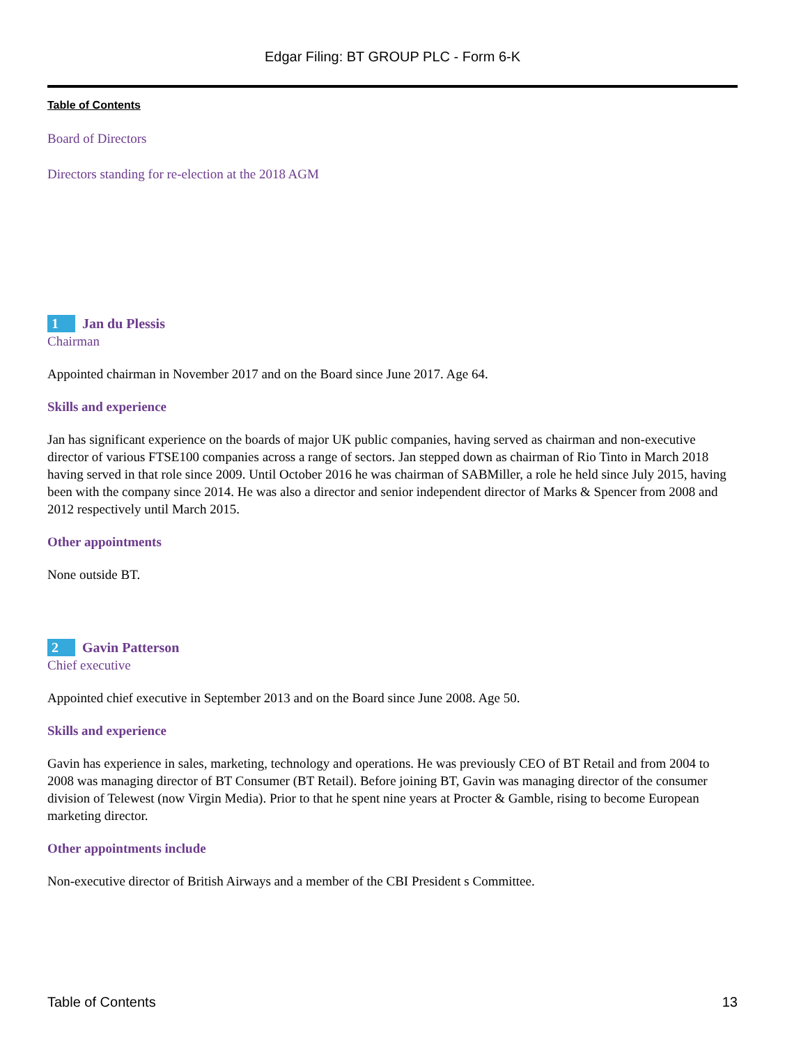Edgar Filing: BT GROUP PLC - Form 6-K
Table of Contents
Board of Directors
Directors standing for re-election at the 2018 AGM
1 Jan du Plessis
Chairman
Appointed chairman in November 2017 and on the Board since June 2017. Age 64.
Skills and experience
Jan has significant experience on the boards of major UK public companies, having served as chairman and non-executive director of various FTSE100 companies across a range of sectors. Jan stepped down as chairman of Rio Tinto in March 2018 having served in that role since 2009. Until October 2016 he was chairman of SABMiller, a role he held since July 2015, having been with the company since 2014. He was also a director and senior independent director of Marks & Spencer from 2008 and 2012 respectively until March 2015.
Other appointments
None outside BT.
2 Gavin Patterson
Chief executive
Appointed chief executive in September 2013 and on the Board since June 2008. Age 50.
Skills and experience
Gavin has experience in sales, marketing, technology and operations. He was previously CEO of BT Retail and from 2004 to 2008 was managing director of BT Consumer (BT Retail). Before joining BT, Gavin was managing director of the consumer division of Telewest (now Virgin Media). Prior to that he spent nine years at Procter & Gamble, rising to become European marketing director.
Other appointments include
Non-executive director of British Airways and a member of the CBI President s Committee.
Table of Contents 13